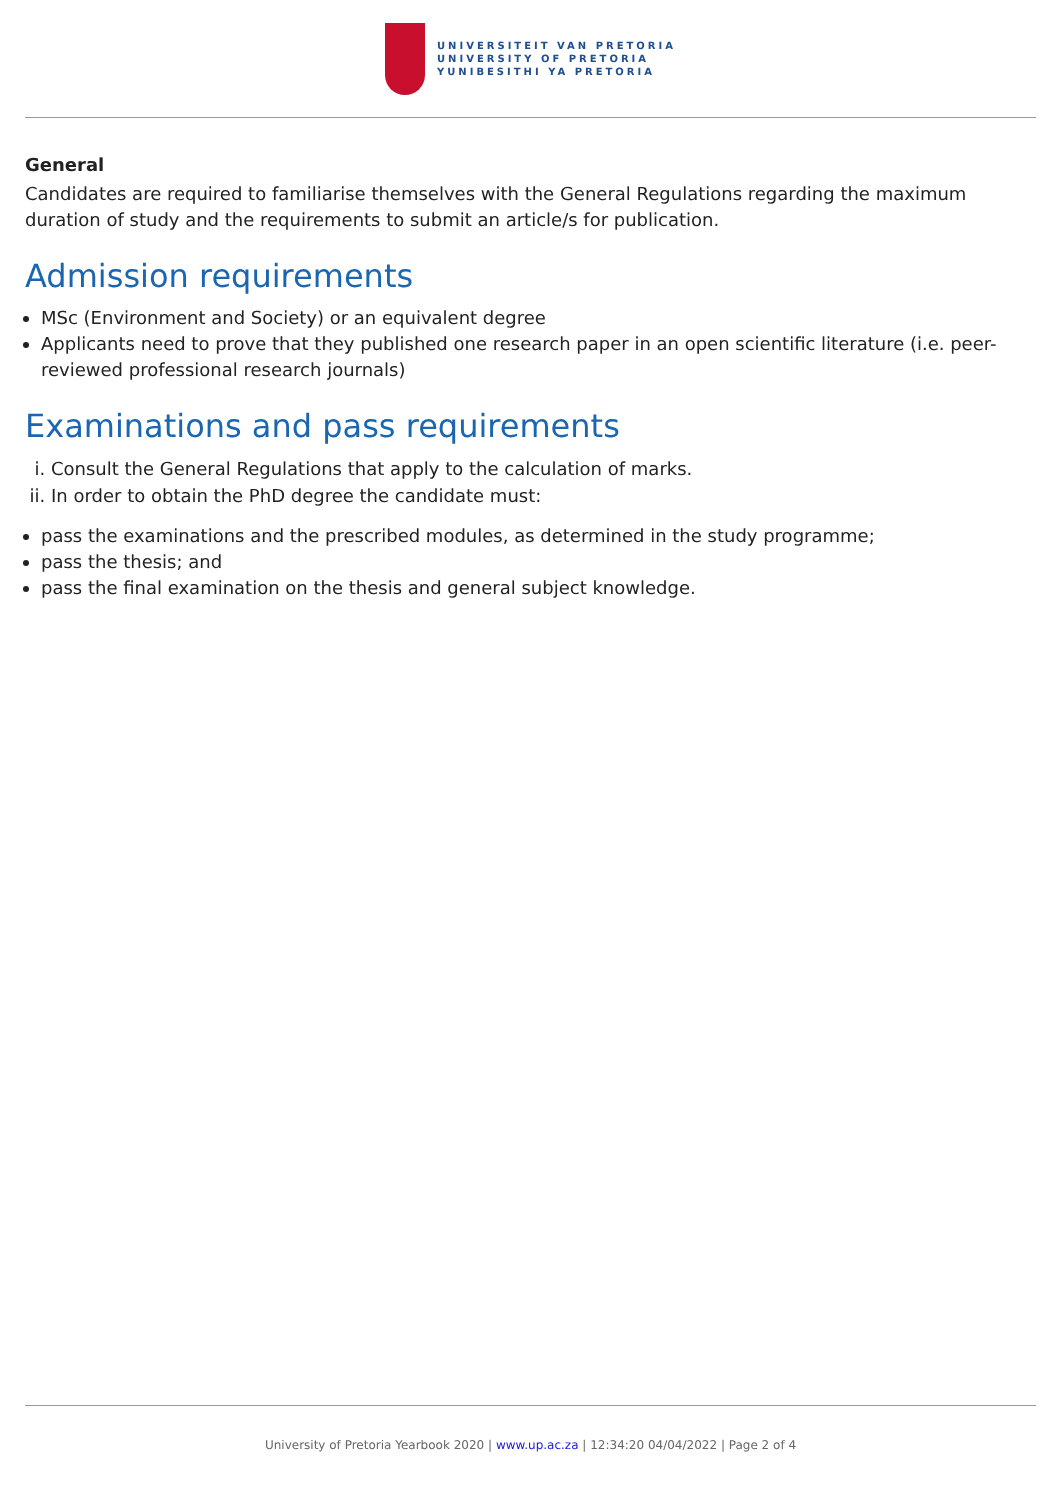UNIVERSITEIT VAN PRETORIA
UNIVERSITY OF PRETORIA
YUNIBESITHI YA PRETORIA
General
Candidates are required to familiarise themselves with the General Regulations regarding the maximum duration of study and the requirements to submit an article/s for publication.
Admission requirements
MSc (Environment and Society) or an equivalent degree
Applicants need to prove that they published one research paper in an open scientific literature (i.e. peer-reviewed professional research journals)
Examinations and pass requirements
i. Consult the General Regulations that apply to the calculation of marks.
ii. In order to obtain the PhD degree the candidate must:
pass the examinations and the prescribed modules, as determined in the study programme;
pass the thesis; and
pass the final examination on the thesis and general subject knowledge.
University of Pretoria Yearbook 2020 | www.up.ac.za | 12:34:20 04/04/2022 | Page 2 of 4